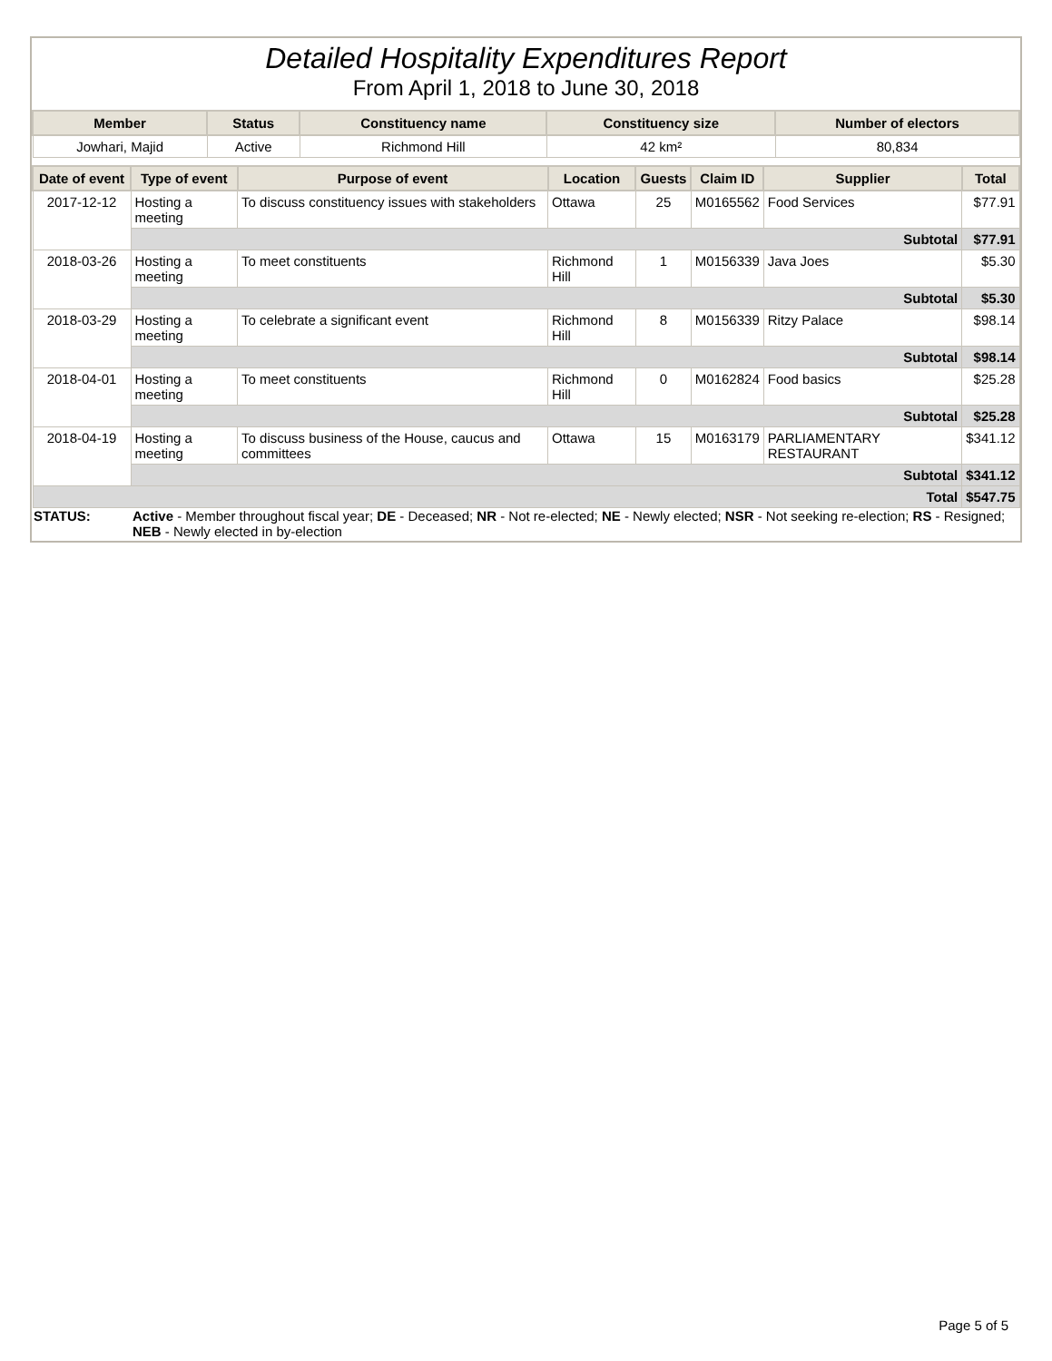Detailed Hospitality Expenditures Report
From April 1, 2018 to June 30, 2018
| Member | Status | Constituency name | Constituency size | Number of electors |
| --- | --- | --- | --- | --- |
| Jowhari, Majid | Active | Richmond Hill | 42 km² | 80,834 |
| Date of event | Type of event | Purpose of event | Location | Guests | Claim ID | Supplier | Total |
| --- | --- | --- | --- | --- | --- | --- | --- |
| 2017-12-12 | Hosting a meeting | To discuss constituency issues with stakeholders | Ottawa | 25 | M0165562 | Food Services | $77.91 |
| | Subtotal | | | | | | $77.91 |
| 2018-03-26 | Hosting a meeting | To meet constituents | Richmond Hill | 1 | M0156339 | Java Joes | $5.30 |
| | Subtotal | | | | | | $5.30 |
| 2018-03-29 | Hosting a meeting | To celebrate a significant event | Richmond Hill | 8 | M0156339 | Ritzy Palace | $98.14 |
| | Subtotal | | | | | | $98.14 |
| 2018-04-01 | Hosting a meeting | To meet constituents | Richmond Hill | 0 | M0162824 | Food basics | $25.28 |
| | Subtotal | | | | | | $25.28 |
| 2018-04-19 | Hosting a meeting | To discuss business of the House, caucus and committees | Ottawa | 15 | M0163179 | PARLIAMENTARY RESTAURANT | $341.12 |
| | Subtotal | | | | | | $341.12 |
| Total | | | | | | | $547.75 |
| STATUS: | Active - Member throughout fiscal year; DE - Deceased; NR - Not re-elected; NE - Newly elected; NSR - Not seeking re-election; RS - Resigned; NEB - Newly elected in by-election |
Page 5 of 5